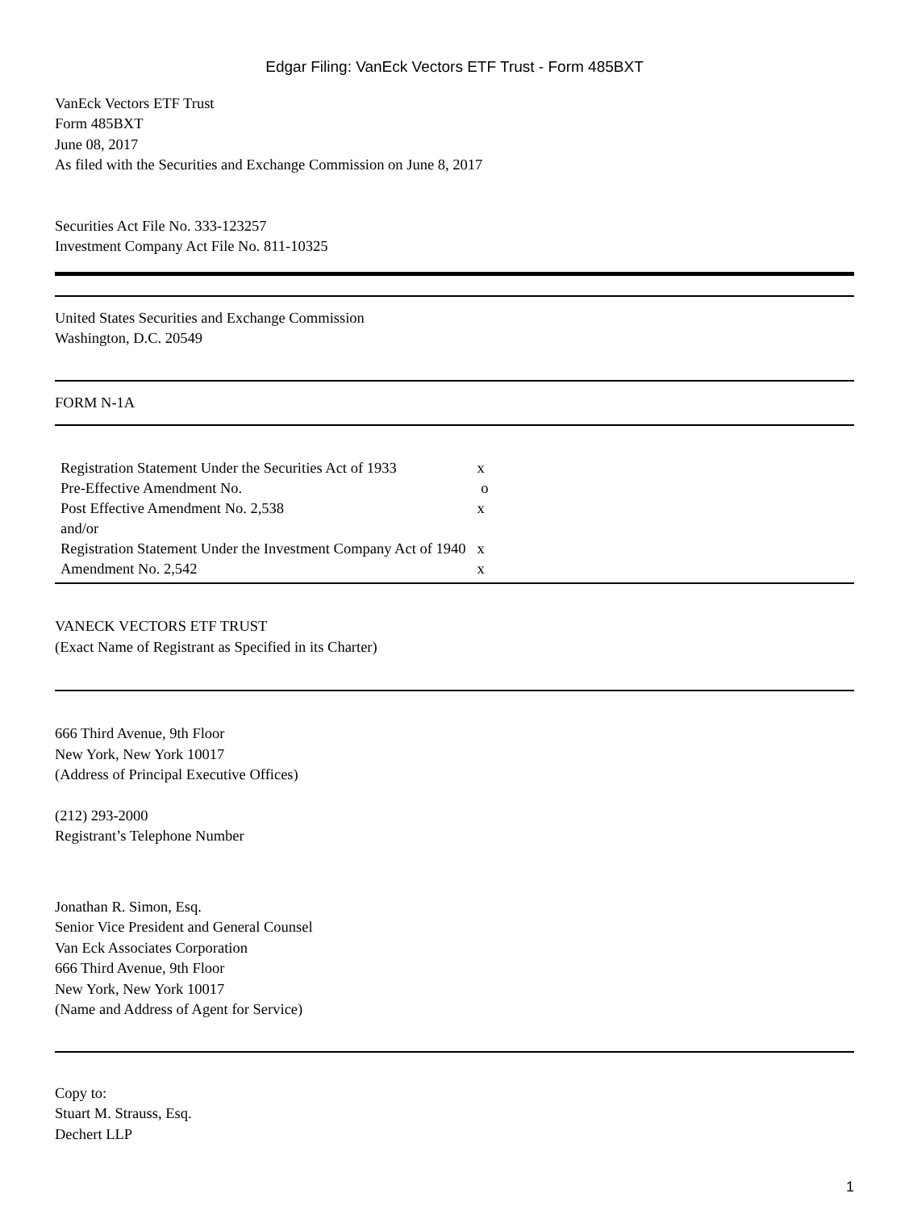Edgar Filing: VanEck Vectors ETF Trust - Form 485BXT
VanEck Vectors ETF Trust
Form 485BXT
June 08, 2017
As filed with the Securities and Exchange Commission on June 8, 2017
Securities Act File No. 333-123257
Investment Company Act File No. 811-10325
United States Securities and Exchange Commission
Washington, D.C. 20549
FORM N-1A
| Registration Statement Under the Securities Act of 1933 | x |
| Pre-Effective Amendment No. | o |
| Post Effective Amendment No. 2,538 | x |
| and/or | |
| Registration Statement Under the Investment Company Act of 1940 | x |
| Amendment No. 2,542 | x |
VANECK VECTORS ETF TRUST
(Exact Name of Registrant as Specified in its Charter)
666 Third Avenue, 9th Floor
New York, New York 10017
(Address of Principal Executive Offices)
(212) 293-2000
Registrant’s Telephone Number
Jonathan R. Simon, Esq.
Senior Vice President and General Counsel
Van Eck Associates Corporation
666 Third Avenue, 9th Floor
New York, New York 10017
(Name and Address of Agent for Service)
Copy to:
Stuart M. Strauss, Esq.
Dechert LLP
1